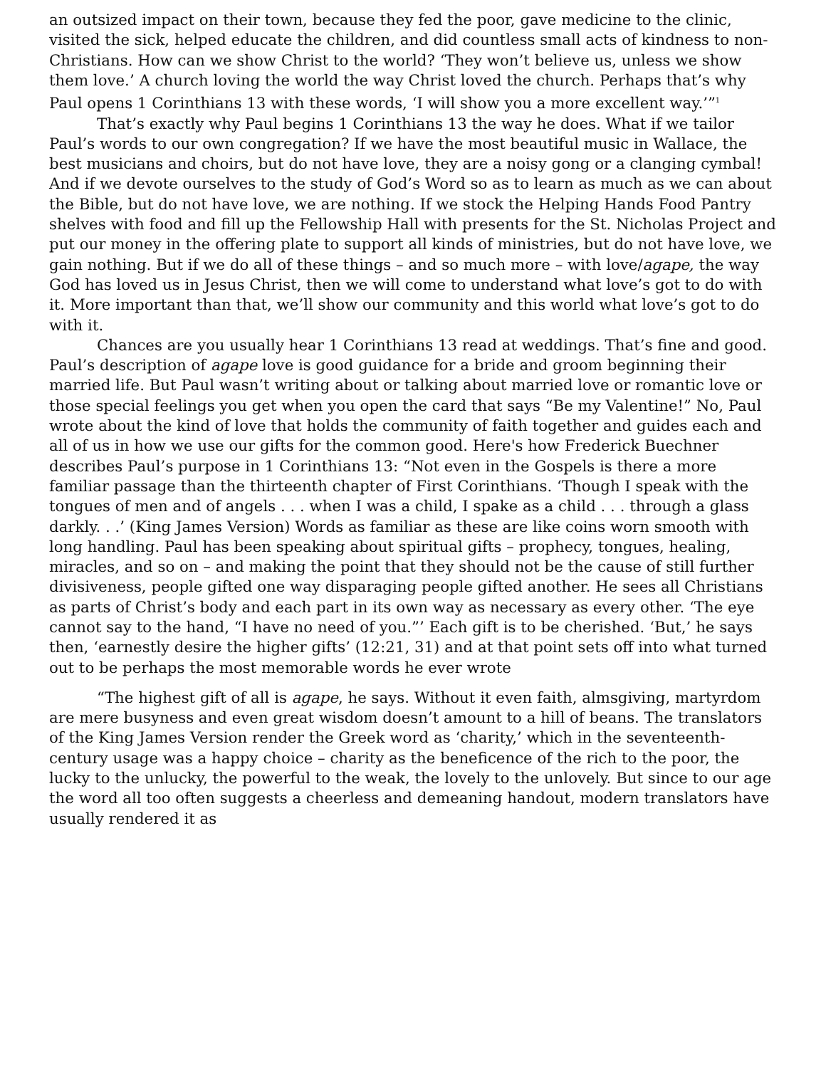an outsized impact on their town, because they fed the poor, gave medicine to the clinic, visited the sick, helped educate the children, and did countless small acts of kindness to non-Christians. How can we show Christ to the world? ‘They won’t believe us, unless we show them love.’ A church loving the world the way Christ loved the church. Perhaps that’s why Paul opens 1 Corinthians 13 with these words, ‘I will show you a more excellent way.’”<sup>1</sup>
That’s exactly why Paul begins 1 Corinthians 13 the way he does. What if we tailor Paul’s words to our own congregation? If we have the most beautiful music in Wallace, the best musicians and choirs, but do not have love, they are a noisy gong or a clanging cymbal! And if we devote ourselves to the study of God’s Word so as to learn as much as we can about the Bible, but do not have love, we are nothing. If we stock the Helping Hands Food Pantry shelves with food and fill up the Fellowship Hall with presents for the St. Nicholas Project and put our money in the offering plate to support all kinds of ministries, but do not have love, we gain nothing. But if we do all of these things – and so much more – with love/agape, the way God has loved us in Jesus Christ, then we will come to understand what love’s got to do with it. More important than that, we’ll show our community and this world what love’s got to do with it.
Chances are you usually hear 1 Corinthians 13 read at weddings. That’s fine and good. Paul’s description of agape love is good guidance for a bride and groom beginning their married life. But Paul wasn’t writing about or talking about married love or romantic love or those special feelings you get when you open the card that says “Be my Valentine!” No, Paul wrote about the kind of love that holds the community of faith together and guides each and all of us in how we use our gifts for the common good. Here's how Frederick Buechner describes Paul’s purpose in 1 Corinthians 13: “Not even in the Gospels is there a more familiar passage than the thirteenth chapter of First Corinthians. ‘Though I speak with the tongues of men and of angels . . . when I was a child, I spake as a child . . . through a glass darkly. . .’ (King James Version) Words as familiar as these are like coins worn smooth with long handling. Paul has been speaking about spiritual gifts – prophecy, tongues, healing, miracles, and so on – and making the point that they should not be the cause of still further divisiveness, people gifted one way disparaging people gifted another. He sees all Christians as parts of Christ’s body and each part in its own way as necessary as every other. ‘The eye cannot say to the hand, “I have no need of you.”’ Each gift is to be cherished. ‘But,’ he says then, ‘earnestly desire the higher gifts’ (12:21, 31) and at that point sets off into what turned out to be perhaps the most memorable words he ever wrote
“The highest gift of all is agape, he says. Without it even faith, almsgiving, martyrdom are mere busyness and even great wisdom doesn’t amount to a hill of beans. The translators of the King James Version render the Greek word as ‘charity,’ which in the seventeenth-century usage was a happy choice – charity as the beneficence of the rich to the poor, the lucky to the unlucky, the powerful to the weak, the lovely to the unlovely. But since to our age the word all too often suggests a cheerless and demeaning handout, modern translators have usually rendered it as